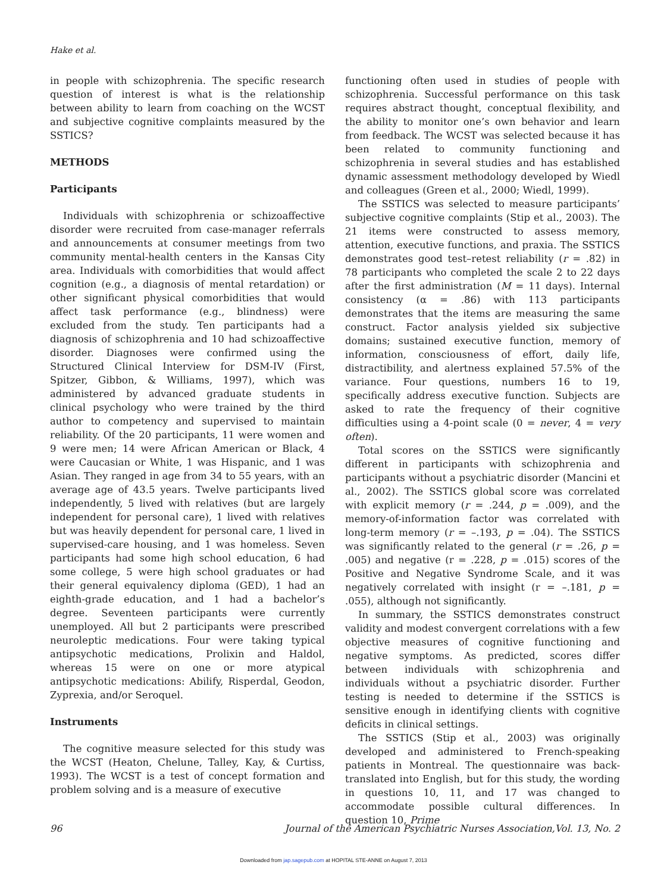Hake et al.
in people with schizophrenia. The specific research question of interest is what is the relationship between ability to learn from coaching on the WCST and subjective cognitive complaints measured by the SSTICS?
METHODS
Participants
Individuals with schizophrenia or schizoaffective disorder were recruited from case-manager referrals and announcements at consumer meetings from two community mental-health centers in the Kansas City area. Individuals with comorbidities that would affect cognition (e.g., a diagnosis of mental retardation) or other significant physical comorbidities that would affect task performance (e.g., blindness) were excluded from the study. Ten participants had a diagnosis of schizophrenia and 10 had schizoaffective disorder. Diagnoses were confirmed using the Structured Clinical Interview for DSM-IV (First, Spitzer, Gibbon, & Williams, 1997), which was administered by advanced graduate students in clinical psychology who were trained by the third author to competency and supervised to maintain reliability. Of the 20 participants, 11 were women and 9 were men; 14 were African American or Black, 4 were Caucasian or White, 1 was Hispanic, and 1 was Asian. They ranged in age from 34 to 55 years, with an average age of 43.5 years. Twelve participants lived independently, 5 lived with relatives (but are largely independent for personal care), 1 lived with relatives but was heavily dependent for personal care, 1 lived in supervised-care housing, and 1 was homeless. Seven participants had some high school education, 6 had some college, 5 were high school graduates or had their general equivalency diploma (GED), 1 had an eighth-grade education, and 1 had a bachelor’s degree. Seventeen participants were currently unemployed. All but 2 participants were prescribed neuroleptic medications. Four were taking typical antipsychotic medications, Prolixin and Haldol, whereas 15 were on one or more atypical antipsychotic medications: Abilify, Risperdal, Geodon, Zyprexia, and/or Seroquel.
Instruments
The cognitive measure selected for this study was the WCST (Heaton, Chelune, Talley, Kay, & Curtiss, 1993). The WCST is a test of concept formation and problem solving and is a measure of executive
functioning often used in studies of people with schizophrenia. Successful performance on this task requires abstract thought, conceptual flexibility, and the ability to monitor one’s own behavior and learn from feedback. The WCST was selected because it has been related to community functioning and schizophrenia in several studies and has established dynamic assessment methodology developed by Wiedl and colleagues (Green et al., 2000; Wiedl, 1999).
The SSTICS was selected to measure participants’ subjective cognitive complaints (Stip et al., 2003). The 21 items were constructed to assess memory, attention, executive functions, and praxia. The SSTICS demonstrates good test–retest reliability (r = .82) in 78 participants who completed the scale 2 to 22 days after the first administration (M = 11 days). Internal consistency (α = .86) with 113 participants demonstrates that the items are measuring the same construct. Factor analysis yielded six subjective domains; sustained executive function, memory of information, consciousness of effort, daily life, distractibility, and alertness explained 57.5% of the variance. Four questions, numbers 16 to 19, specifically address executive function. Subjects are asked to rate the frequency of their cognitive difficulties using a 4-point scale (0 = never, 4 = very often).
Total scores on the SSTICS were significantly different in participants with schizophrenia and participants without a psychiatric disorder (Mancini et al., 2002). The SSTICS global score was correlated with explicit memory (r = .244, p = .009), and the memory-of-information factor was correlated with long-term memory (r = –.193, p = .04). The SSTICS was significantly related to the general (r = .26, p = .005) and negative (r = .228, p = .015) scores of the Positive and Negative Syndrome Scale, and it was negatively correlated with insight (r = –.181, p = .055), although not significantly.
In summary, the SSTICS demonstrates construct validity and modest convergent correlations with a few objective measures of cognitive functioning and negative symptoms. As predicted, scores differ between individuals with schizophrenia and individuals without a psychiatric disorder. Further testing is needed to determine if the SSTICS is sensitive enough in identifying clients with cognitive deficits in clinical settings.
The SSTICS (Stip et al., 2003) was originally developed and administered to French-speaking patients in Montreal. The questionnaire was back-translated into English, but for this study, the wording in questions 10, 11, and 17 was changed to accommodate possible cultural differences. In question 10, Prime
96 Journal of the American Psychiatric Nurses Association,Vol. 13, No. 2
Downloaded from jap.sagepub.com at HOPITAL STE-ANNE on August 7, 2013